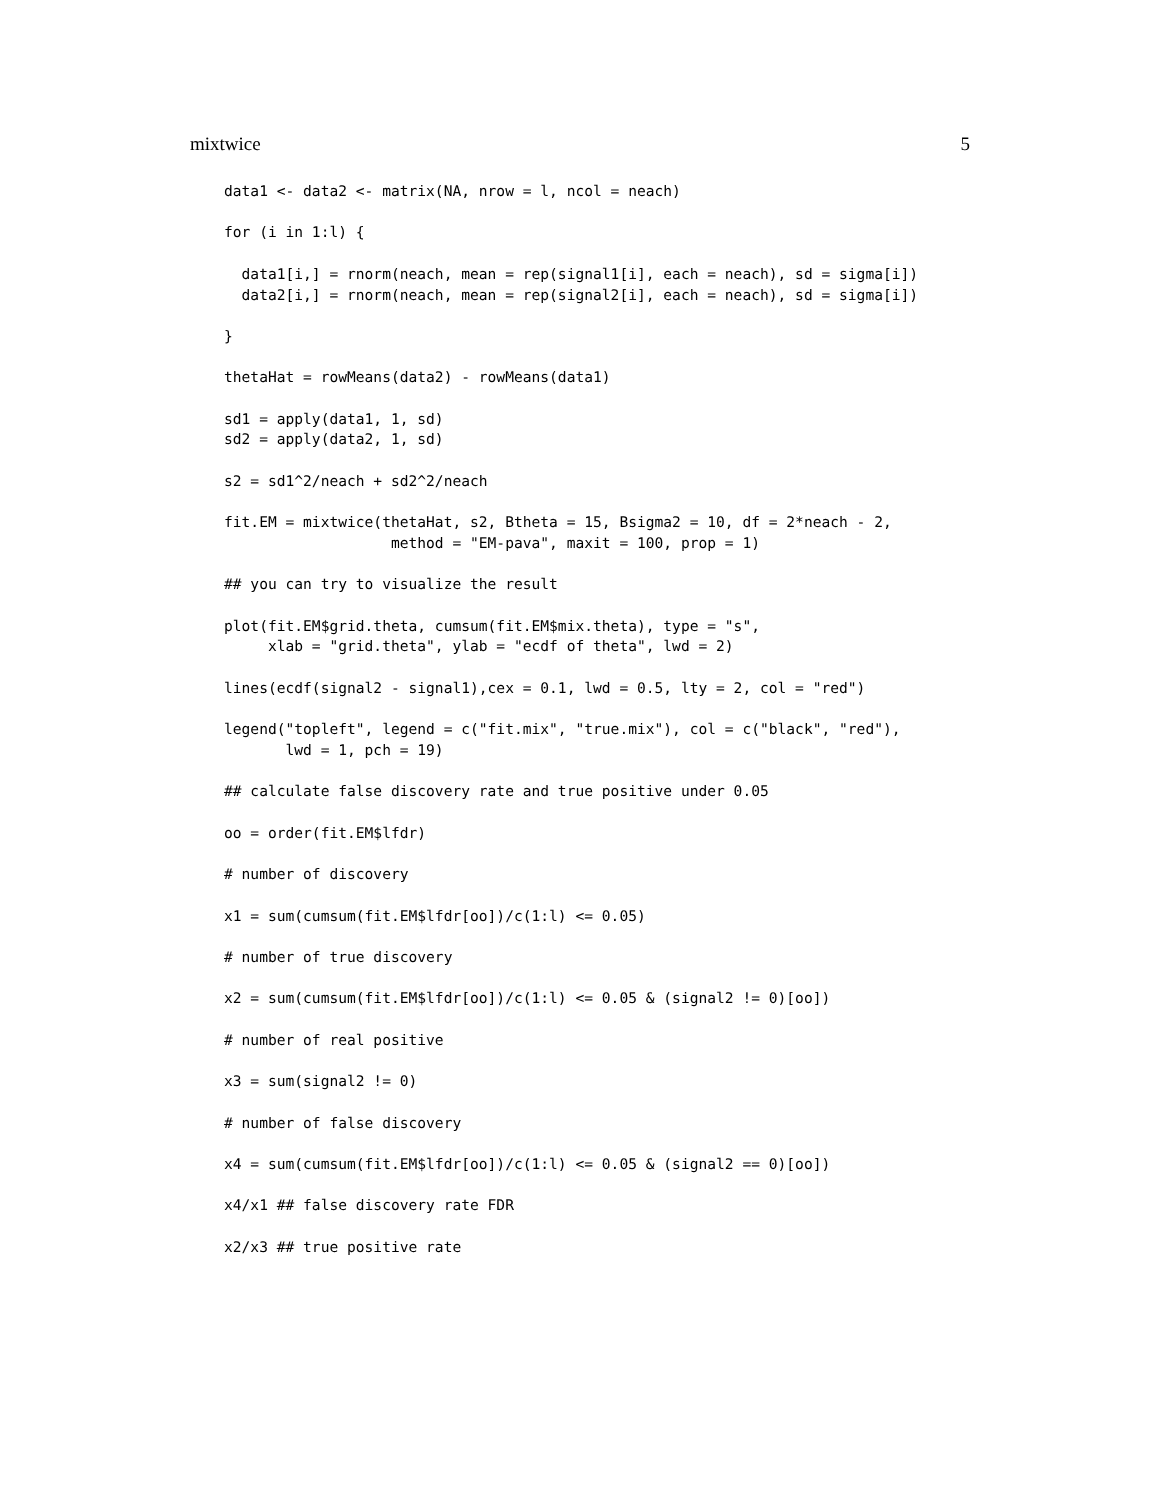mixtwice 5
data1 <- data2 <- matrix(NA, nrow = l, ncol = neach)

for (i in 1:l) {

  data1[i,] = rnorm(neach, mean = rep(signal1[i], each = neach), sd = sigma[i])
  data2[i,] = rnorm(neach, mean = rep(signal2[i], each = neach), sd = sigma[i])

}

thetaHat = rowMeans(data2) - rowMeans(data1)

sd1 = apply(data1, 1, sd)
sd2 = apply(data2, 1, sd)

s2 = sd1^2/neach + sd2^2/neach

fit.EM = mixtwice(thetaHat, s2, Btheta = 15, Bsigma2 = 10, df = 2*neach - 2,
                   method = "EM-pava", maxit = 100, prop = 1)

## you can try to visualize the result

plot(fit.EM$grid.theta, cumsum(fit.EM$mix.theta), type = "s",
     xlab = "grid.theta", ylab = "ecdf of theta", lwd = 2)

lines(ecdf(signal2 - signal1),cex = 0.1, lwd = 0.5, lty = 2, col = "red")

legend("topleft", legend = c("fit.mix", "true.mix"), col = c("black", "red"),
       lwd = 1, pch = 19)

## calculate false discovery rate and true positive under 0.05

oo = order(fit.EM$lfdr)

# number of discovery

x1 = sum(cumsum(fit.EM$lfdr[oo])/c(1:l) <= 0.05)

# number of true discovery

x2 = sum(cumsum(fit.EM$lfdr[oo])/c(1:l) <= 0.05 & (signal2 != 0)[oo])

# number of real positive

x3 = sum(signal2 != 0)

# number of false discovery

x4 = sum(cumsum(fit.EM$lfdr[oo])/c(1:l) <= 0.05 & (signal2 == 0)[oo])

x4/x1 ## false discovery rate FDR

x2/x3 ## true positive rate